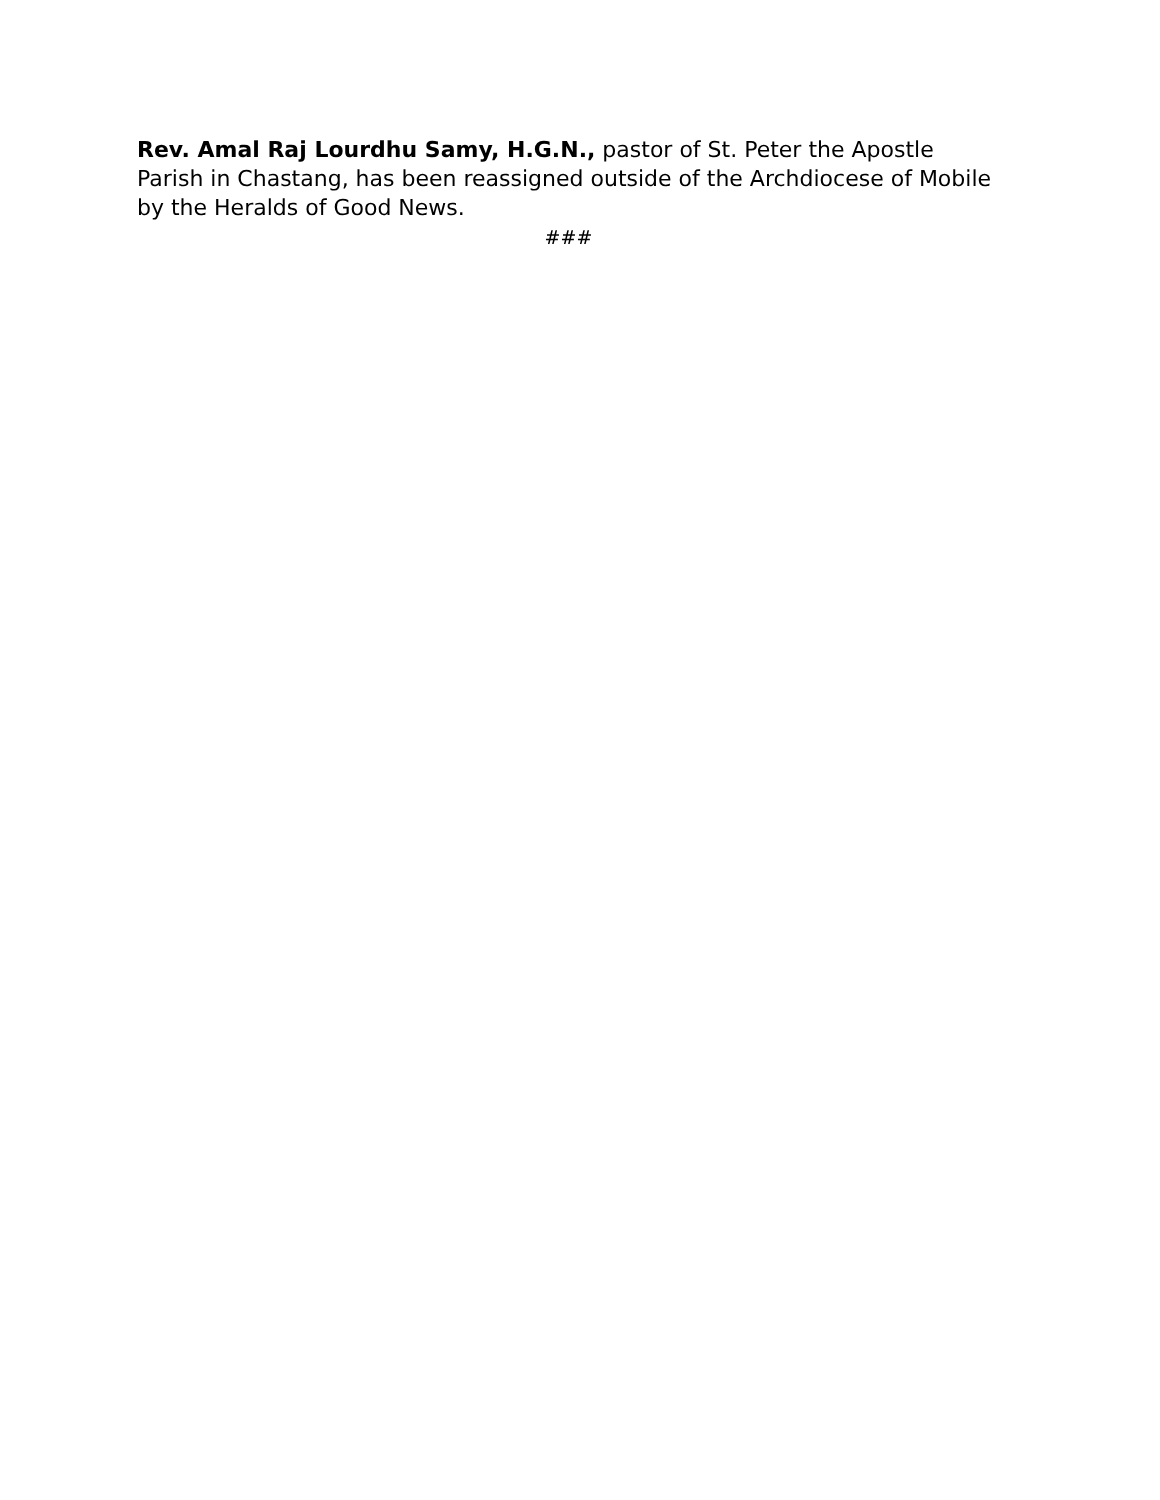Rev. Amal Raj Lourdhu Samy, H.G.N., pastor of St. Peter the Apostle Parish in Chastang, has been reassigned outside of the Archdiocese of Mobile by the Heralds of Good News.
###